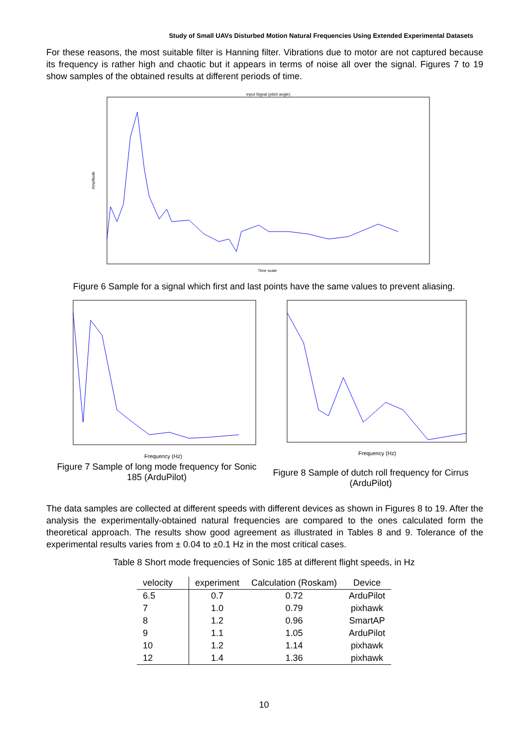Study of Small UAVs Disturbed Motion Natural Frequencies Using Extended Experimental Datasets
For these reasons, the most suitable filter is Hanning filter. Vibrations due to motor are not captured because its frequency is rather high and chaotic but it appears in terms of noise all over the signal. Figures 7 to 19 show samples of the obtained results at different periods of time.
input Signal (pitch angle)
Time scale
Amplitude
Figure 6 Sample for a signal which first and last points have the same values to prevent aliasing.
Frequency (Hz)
Figure 7 Sample of long mode frequency for Sonic 185 (ArduPilot)
Frequency (Hz)
Figure 8 Sample of dutch roll frequency for Cirrus (ArduPilot)
The data samples are collected at different speeds with different devices as shown in Figures 8 to 19. After the analysis the experimentally-obtained natural frequencies are compared to the ones calculated form the theoretical approach. The results show good agreement as illustrated in Tables 8 and 9. Tolerance of the experimental results varies from ± 0.04 to ±0.1 Hz in the most critical cases.
Table 8 Short mode frequencies of Sonic 185 at different flight speeds, in Hz
| velocity | experiment | Calculation (Roskam) | Device |
| --- | --- | --- | --- |
| 6.5 | 0.7 | 0.72 | ArduPilot |
| 7 | 1.0 | 0.79 | pixhawk |
| 8 | 1.2 | 0.96 | SmartAP |
| 9 | 1.1 | 1.05 | ArduPilot |
| 10 | 1.2 | 1.14 | pixhawk |
| 12 | 1.4 | 1.36 | pixhawk |
10